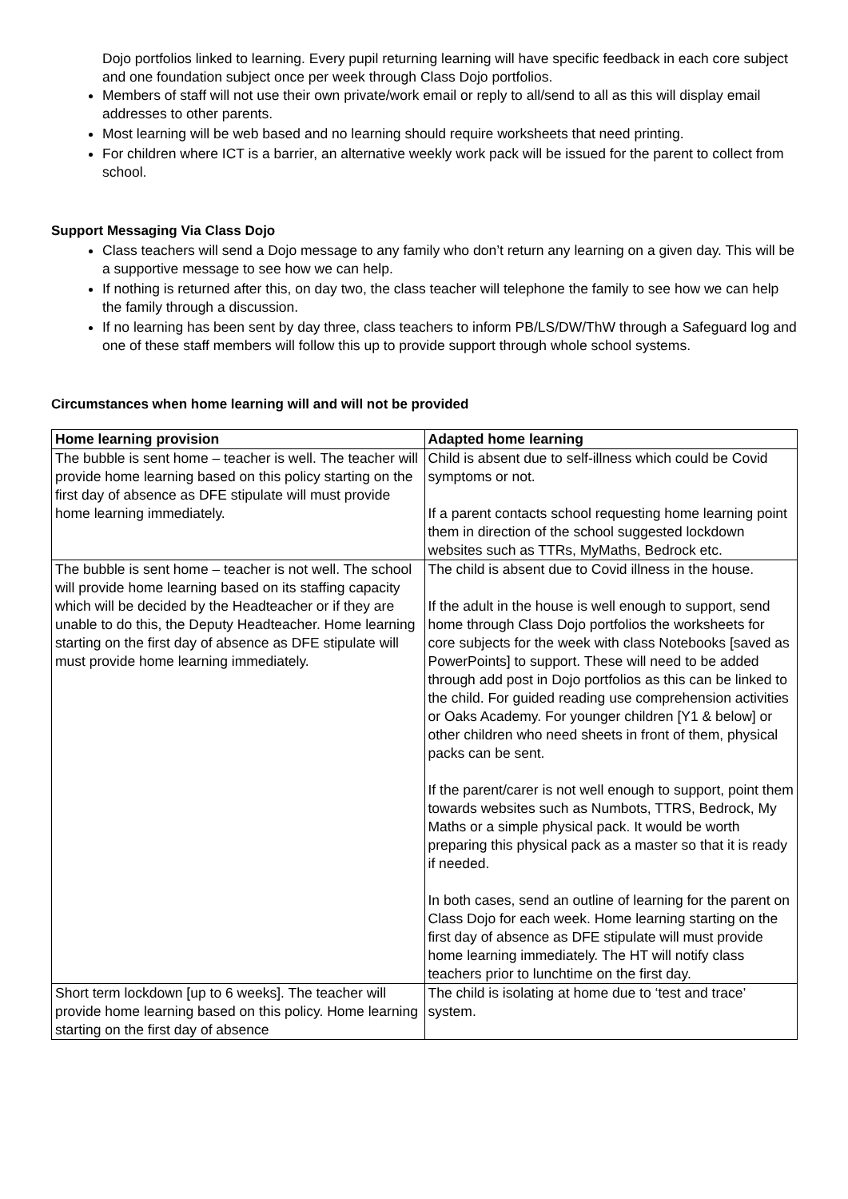Dojo portfolios linked to learning. Every pupil returning learning will have specific feedback in each core subject and one foundation subject once per week through Class Dojo portfolios.
Members of staff will not use their own private/work email or reply to all/send to all as this will display email addresses to other parents.
Most learning will be web based and no learning should require worksheets that need printing.
For children where ICT is a barrier, an alternative weekly work pack will be issued for the parent to collect from school.
Support Messaging Via Class Dojo
Class teachers will send a Dojo message to any family who don’t return any learning on a given day. This will be a supportive message to see how we can help.
If nothing is returned after this, on day two, the class teacher will telephone the family to see how we can help the family through a discussion.
If no learning has been sent by day three, class teachers to inform PB/LS/DW/ThW through a Safeguard log and one of these staff members will follow this up to provide support through whole school systems.
Circumstances when home learning will and will not be provided
| Home learning provision | Adapted home learning |
| --- | --- |
| The bubble is sent home – teacher is well. The teacher will provide home learning based on this policy starting on the first day of absence as DFE stipulate will must provide home learning immediately. | Child is absent due to self-illness which could be Covid symptoms or not. If a parent contacts school requesting home learning point them in direction of the school suggested lockdown websites such as TTRs, MyMaths, Bedrock etc. |
| The bubble is sent home – teacher is not well. The school will provide home learning based on its staffing capacity which will be decided by the Headteacher or if they are unable to do this, the Deputy Headteacher. Home learning starting on the first day of absence as DFE stipulate will must provide home learning immediately. | The child is absent due to Covid illness in the house. If the adult in the house is well enough to support, send home through Class Dojo portfolios the worksheets for core subjects for the week with class Notebooks [saved as PowerPoints] to support. These will need to be added through add post in Dojo portfolios as this can be linked to the child. For guided reading use comprehension activities or Oaks Academy. For younger children [Y1 & below] or other children who need sheets in front of them, physical packs can be sent. If the parent/carer is not well enough to support, point them towards websites such as Numbots, TTRS, Bedrock, My Maths or a simple physical pack. It would be worth preparing this physical pack as a master so that it is ready if needed. In both cases, send an outline of learning for the parent on Class Dojo for each week. Home learning starting on the first day of absence as DFE stipulate will must provide home learning immediately. The HT will notify class teachers prior to lunchtime on the first day. |
| Short term lockdown [up to 6 weeks]. The teacher will provide home learning based on this policy. Home learning starting on the first day of absence | The child is isolating at home due to ‘test and trace’ system. |